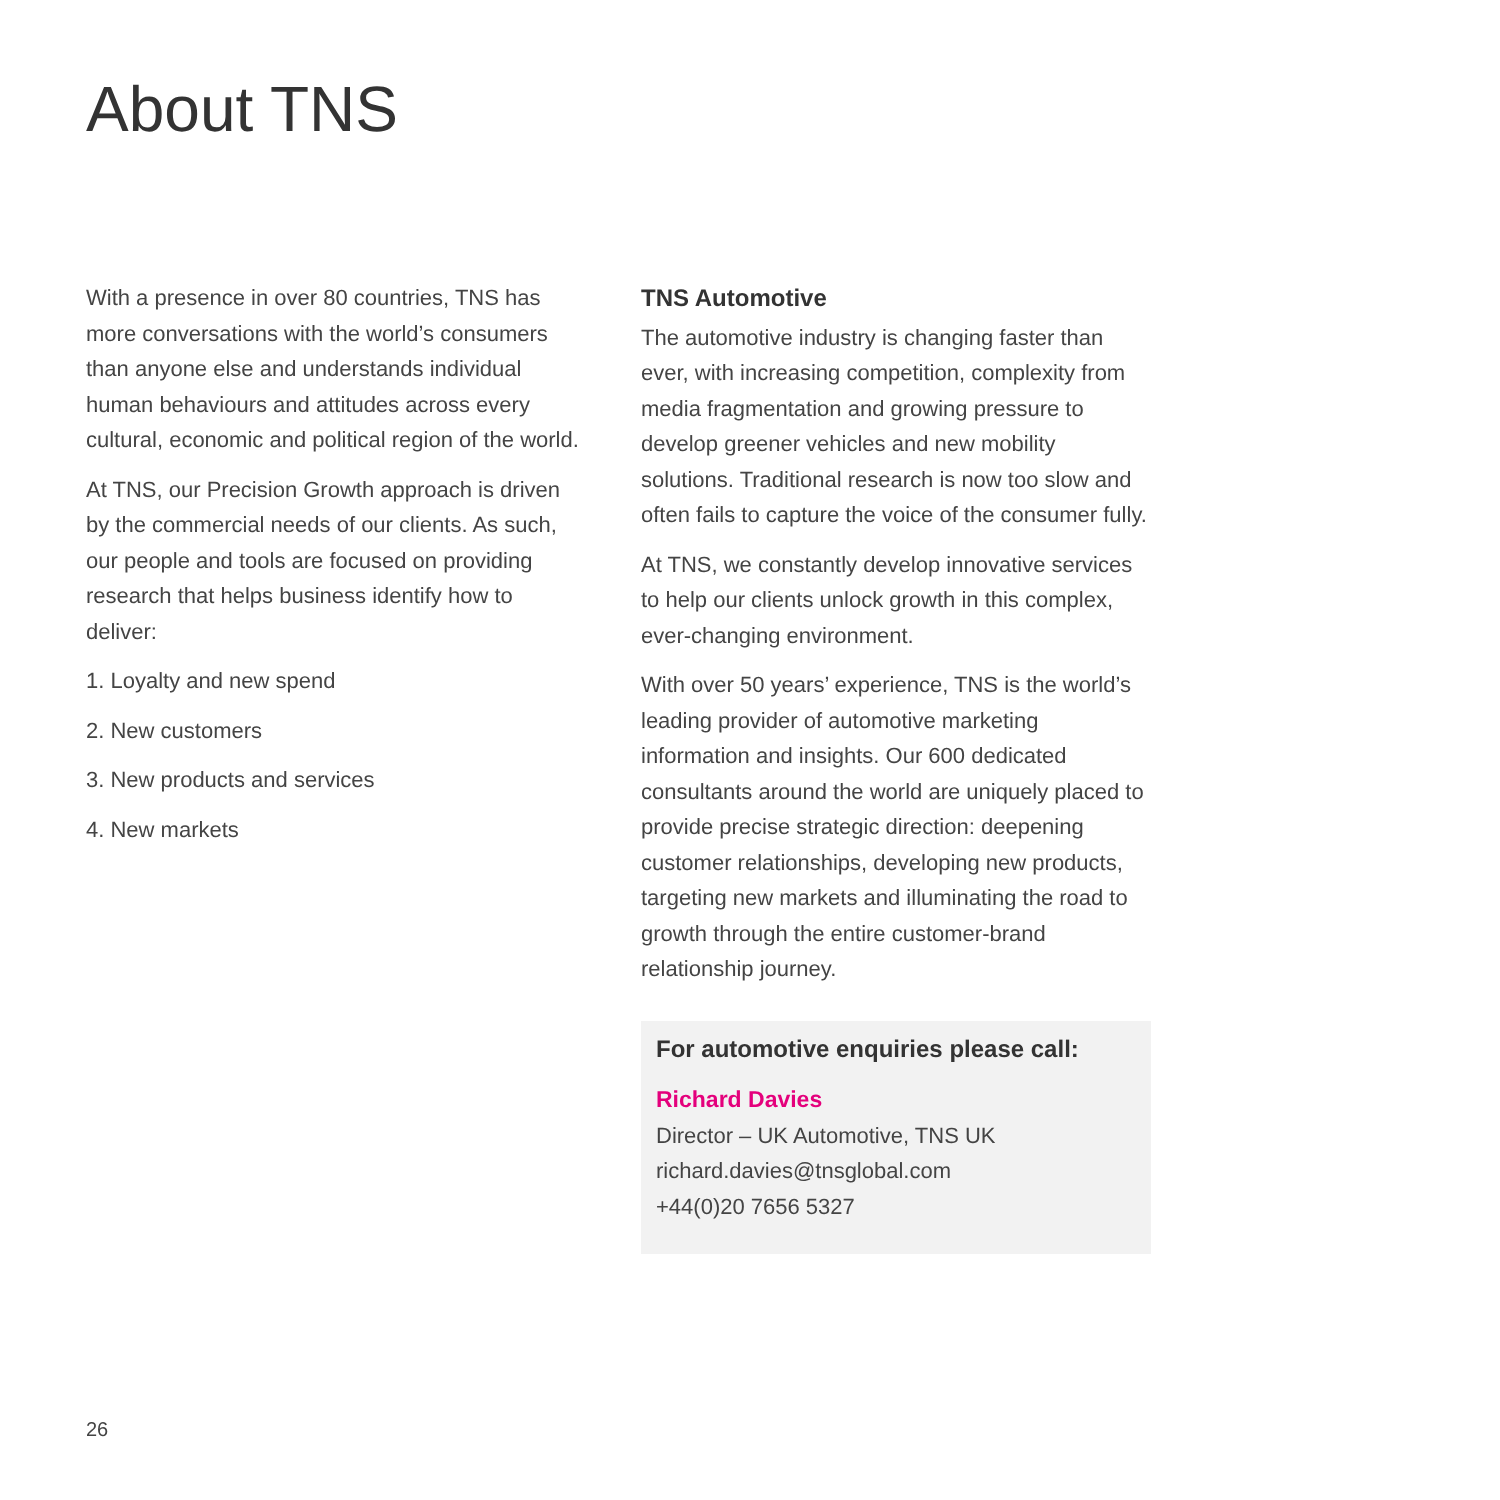About TNS
With a presence in over 80 countries, TNS has more conversations with the world’s consumers than anyone else and understands individual human behaviours and attitudes across every cultural, economic and political region of the world.
At TNS, our Precision Growth approach is driven by the commercial needs of our clients. As such, our people and tools are focused on providing research that helps business identify how to deliver:
1. Loyalty and new spend
2. New customers
3. New products and services
4. New markets
TNS Automotive
The automotive industry is changing faster than ever, with increasing competition, complexity from media fragmentation and growing pressure to develop greener vehicles and new mobility solutions. Traditional research is now too slow and often fails to capture the voice of the consumer fully.
At TNS, we constantly develop innovative services to help our clients unlock growth in this complex, ever-changing environment.
With over 50 years’ experience, TNS is the world’s leading provider of automotive marketing information and insights. Our 600 dedicated consultants around the world are uniquely placed to provide precise strategic direction: deepening customer relationships, developing new products, targeting new markets and illuminating the road to growth through the entire customer-brand relationship journey.
For automotive enquiries please call:
Richard Davies
Director – UK Automotive, TNS UK
richard.davies@tnsglobal.com
+44(0)20 7656 5327
26